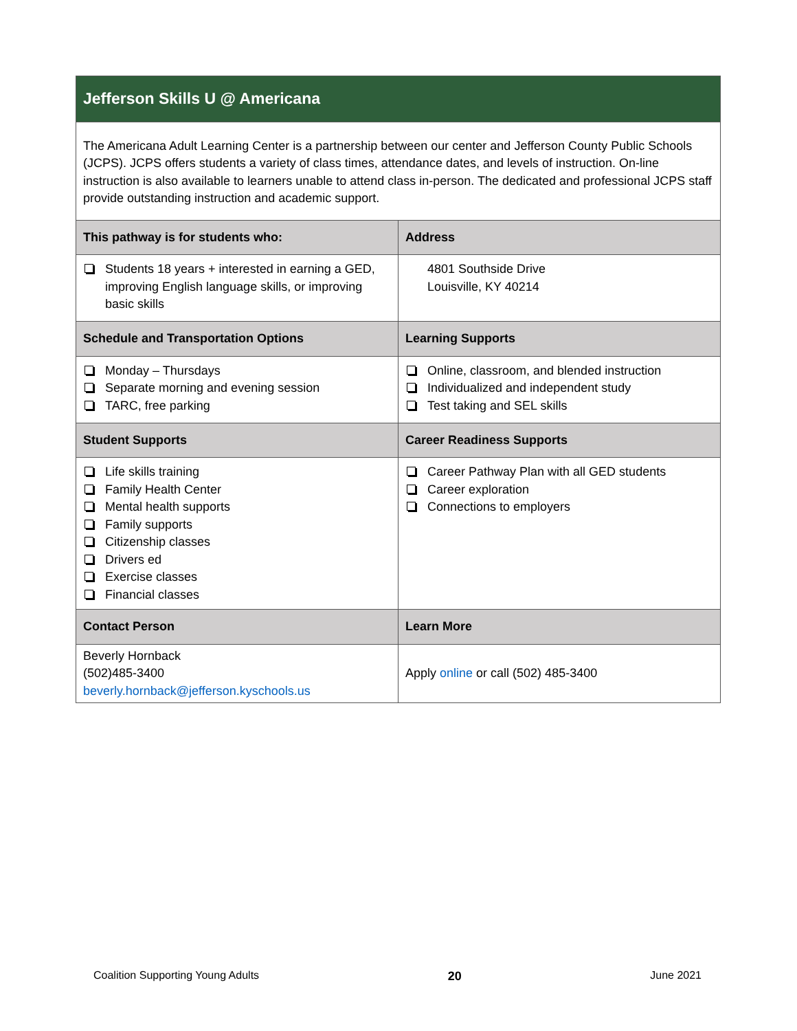| Jefferson Skills U @ Americana | |
| --- | --- |
| The Americana Adult Learning Center is a partnership between our center and Jefferson County Public Schools (JCPS). JCPS offers students a variety of class times, attendance dates, and levels of instruction. On-line instruction is also available to learners unable to attend class in-person. The dedicated and professional JCPS staff provide outstanding instruction and academic support. | |
| This pathway is for students who: | Address |
| Students 18 years + interested in earning a GED, improving English language skills, or improving basic skills | 4801 Southside Drive Louisville, KY 40214 |
| Schedule and Transportation Options | Learning Supports |
| Monday – Thursdays Separate morning and evening session TARC, free parking | Online, classroom, and blended instruction Individualized and independent study Test taking and SEL skills |
| Student Supports | Career Readiness Supports |
| Life skills training Family Health Center Mental health supports Family supports Citizenship classes Drivers ed Exercise classes Financial classes | Career Pathway Plan with all GED students Career exploration Connections to employers |
| Contact Person | Learn More |
| Beverly Hornback (502)485-3400 beverly.hornback@jefferson.kyschools.us | Apply online or call (502) 485-3400 |
Coalition Supporting Young Adults 20 June 2021